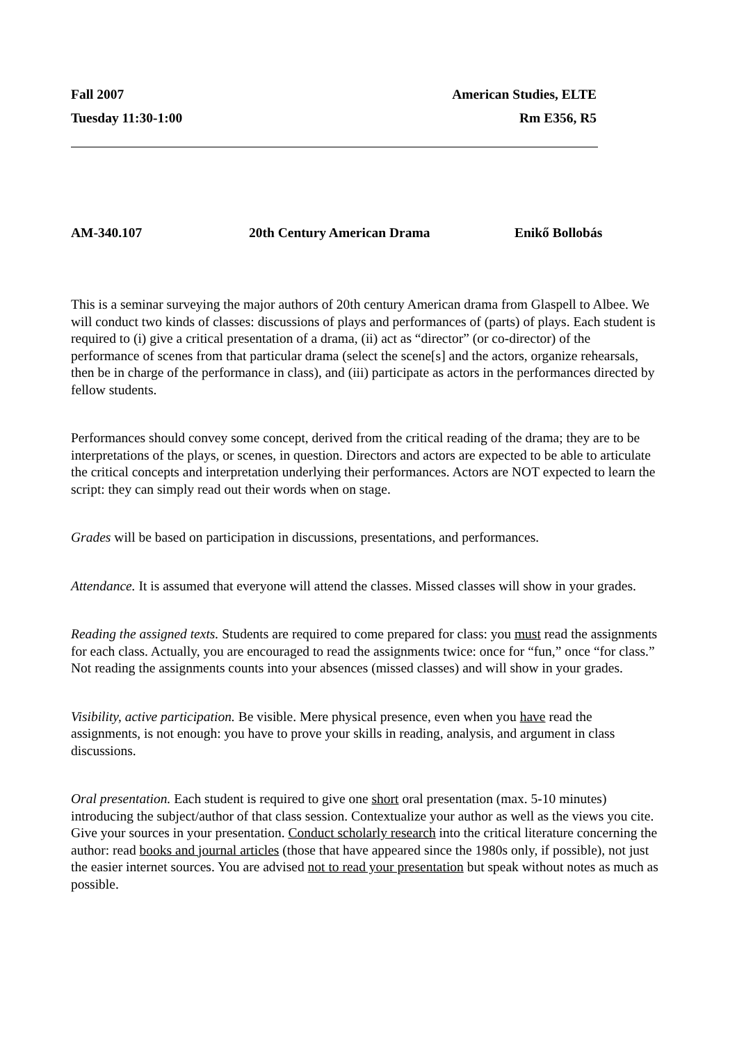Fall 2007 American Studies, ELTE
Tuesday 11:30-1:00 Rm E356, R5
AM-340.107 20th Century American Drama Enikő Bollobás
This is a seminar surveying the major authors of 20th century American drama from Glaspell to Albee. We will conduct two kinds of classes: discussions of plays and performances of (parts) of plays. Each student is required to (i) give a critical presentation of a drama, (ii) act as “director” (or co-director) of the performance of scenes from that particular drama (select the scene[s] and the actors, organize rehearsals, then be in charge of the performance in class), and (iii) participate as actors in the performances directed by fellow students.
Performances should convey some concept, derived from the critical reading of the drama; they are to be interpretations of the plays, or scenes, in question. Directors and actors are expected to be able to articulate the critical concepts and interpretation underlying their performances. Actors are NOT expected to learn the script: they can simply read out their words when on stage.
Grades will be based on participation in discussions, presentations, and performances.
Attendance. It is assumed that everyone will attend the classes. Missed classes will show in your grades.
Reading the assigned texts. Students are required to come prepared for class: you must read the assignments for each class. Actually, you are encouraged to read the assignments twice: once for “fun,” once “for class.” Not reading the assignments counts into your absences (missed classes) and will show in your grades.
Visibility, active participation. Be visible. Mere physical presence, even when you have read the assignments, is not enough: you have to prove your skills in reading, analysis, and argument in class discussions.
Oral presentation. Each student is required to give one short oral presentation (max. 5-10 minutes) introducing the subject/author of that class session. Contextualize your author as well as the views you cite. Give your sources in your presentation. Conduct scholarly research into the critical literature concerning the author: read books and journal articles (those that have appeared since the 1980s only, if possible), not just the easier internet sources. You are advised not to read your presentation but speak without notes as much as possible.